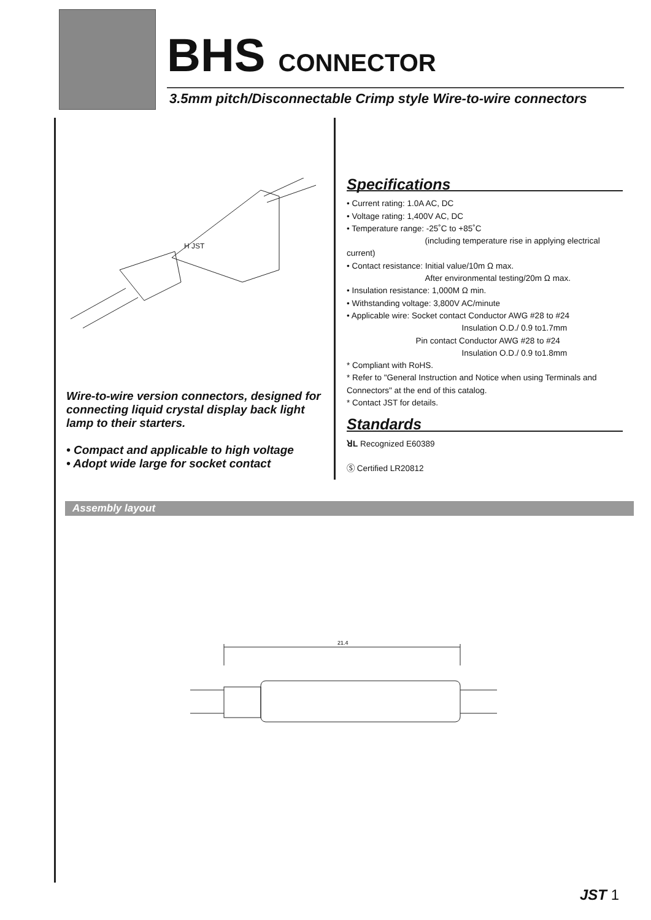BHS CONNECTOR
3.5mm pitch/Disconnectable Crimp style Wire-to-wire connectors
H JST
Wire-to-wire version connectors, designed for connecting liquid crystal display back light lamp to their starters.
• Compact and applicable to high voltage
• Adopt wide large for socket contact
Specifications
• Current rating: 1.0A AC, DC
• Voltage rating: 1,400V AC, DC
• Temperature range: -25˚C to +85˚C
(including temperature rise in applying electrical current)
• Contact resistance: Initial value/10m Ω max.
After environmental testing/20m Ω max.
• Insulation resistance: 1,000M Ω min.
• Withstanding voltage: 3,800V AC/minute
• Applicable wire: Socket contact Conductor AWG #28 to #24
Insulation O.D./ 0.9 to1.7mm
Pin contact Conductor AWG #28 to #24
Insulation O.D./ 0.9 to1.8mm
* Compliant with RoHS.
* Refer to "General Instruction and Notice when using Terminals and Connectors" at the end of this catalog.
* Contact JST for details.
Standards
ꓤL Recognized E60389
Ⓢ Certified LR20812
Assembly layout
21.4
JST 1